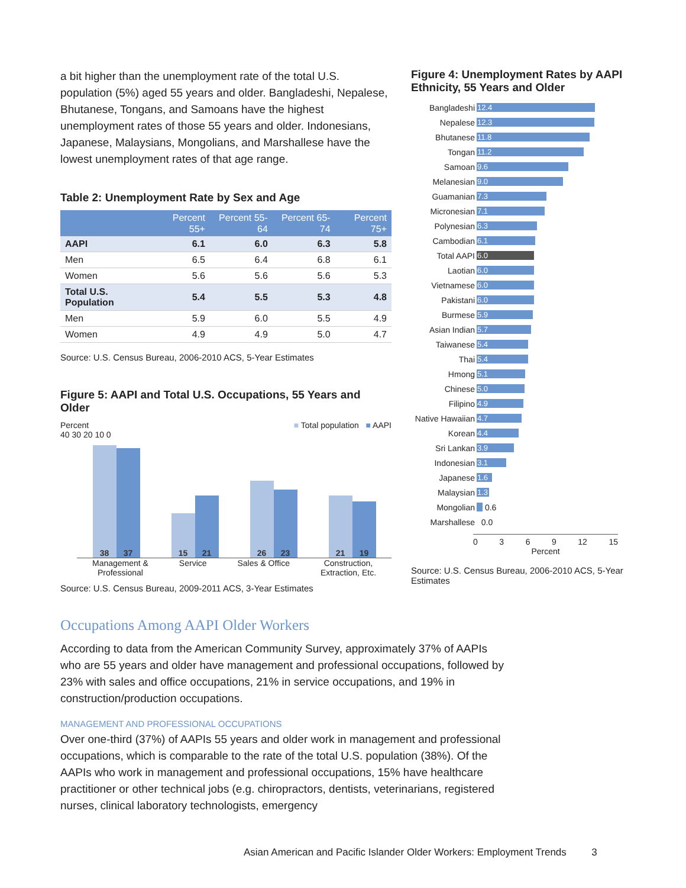a bit higher than the unemployment rate of the total U.S. population (5%) aged 55 years and older. Bangladeshi, Nepalese, Bhutanese, Tongans, and Samoans have the highest unemployment rates of those 55 years and older. Indonesians, Japanese, Malaysians, Mongolians, and Marshallese have the lowest unemployment rates of that age range.
Table 2: Unemployment Rate by Sex and Age
| | Percent 55+ | Percent 55-64 | Percent 65-74 | Percent 75+ |
| --- | --- | --- | --- | --- |
| AAPI | 6.1 | 6.0 | 6.3 | 5.8 |
| Men | 6.5 | 6.4 | 6.8 | 6.1 |
| Women | 5.6 | 5.6 | 5.6 | 5.3 |
| Total U.S. Population | 5.4 | 5.5 | 5.3 | 4.8 |
| Men | 5.9 | 6.0 | 5.5 | 4.9 |
| Women | 4.9 | 4.9 | 5.0 | 4.7 |
Source: U.S. Census Bureau, 2006-2010 ACS, 5-Year Estimates
Figure 5: AAPI and Total U.S. Occupations, 55 Years and Older
Percent ■ Total population ■ AAPI
40 30 20 10 0
38
37
15
21
26
23
21
19
Management &
Professional Service Sales & Office Construction,
Extraction, Etc.
Source: U.S. Census Bureau, 2009-2011 ACS, 3-Year Estimates
Figure 4: Unemployment Rates by AAPI Ethnicity, 55 Years and Older
Bangladeshi 12.4
Nepalese 12.3
Bhutanese 11.8
Tongan 11.2
Samoan 9.6
Melanesian 9.0
Guamanian 7.3
Micronesian 7.1
Polynesian 6.3
Cambodian 6.1
Total AAPI 6.0
Laotian 6.0
Vietnamese 6.0
Pakistani 6.0
Burmese 5.9
Asian Indian 5.7
Taiwanese 5.4
Thai 5.4
Hmong 5.1
Chinese 5.0
Filipino 4.9
Native Hawaiian 4.7
Korean 4.4
Sri Lankan 3.9
Indonesian 3.1
Japanese 1.6
Malaysian 1.3
Mongolian 0.6
Marshallese 0.0
0369 12 15
Percent
Source: U.S. Census Bureau, 2006-2010 ACS, 5-Year Estimates
Occupations Among AAPI Older Workers
According to data from the American Community Survey, approximately 37% of AAPIs who are 55 years and older have management and professional occupations, followed by 23% with sales and office occupations, 21% in service occupations, and 19% in construction/production occupations.
MANAGEMENT AND PROFESSIONAL OCCUPATIONS
Over one-third (37%) of AAPIs 55 years and older work in management and professional occupations, which is comparable to the rate of the total U.S. population (38%). Of the AAPIs who work in management and professional occupations, 15% have healthcare practitioner or other technical jobs (e.g. chiropractors, dentists, veterinarians, registered nurses, clinical laboratory technologists, emergency
Asian American and Pacific Islander Older Workers: Employment Trends 3